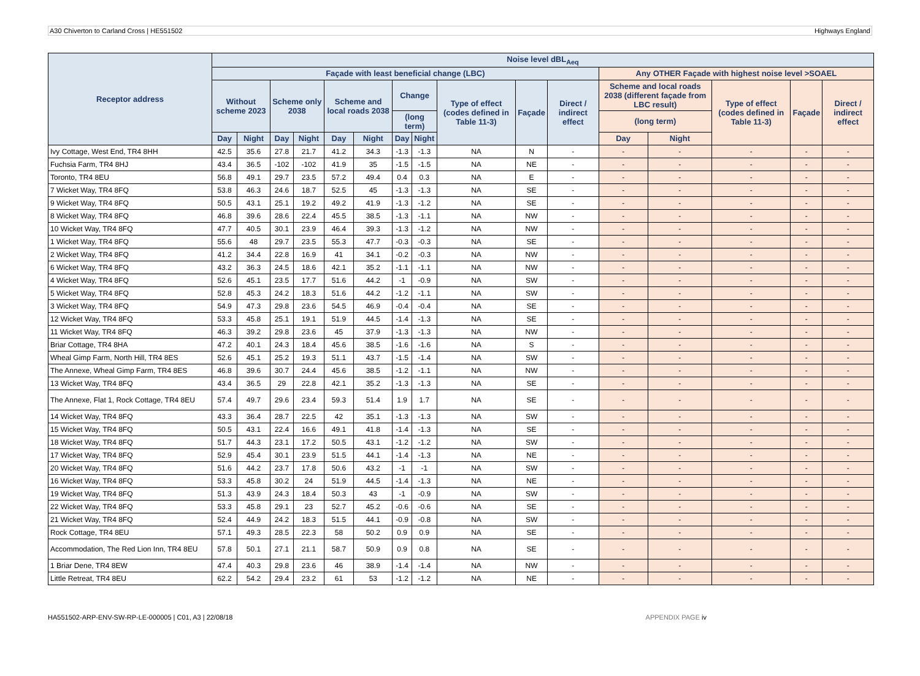A30 Chiverton to Carland Cross | HE551502 Highways England
| Receptor address | Noise level dBL<sub>Aeq</sub> | | | | | | | | | | | | | | | |
| --- | --- | --- | --- | --- | --- | --- | --- | --- | --- | --- | --- | --- | --- | --- | --- | --- |
| | Façade with least beneficial change (LBC) | | | | | | | | | | | Any OTHER Façade with highest noise level >SOAEL | | | | |
| | Without scheme 2023 | | Scheme only 2038 | | Scheme and local roads 2038 | | Change | | Type of effect (codes defined in Table 11-3) | Façade | Direct / indirect effect | Scheme and local roads 2038 (different façade from LBC result) | | Type of effect (codes defined in Table 11-3) | Façade | Direct / indirect effect |
| | | | | | | | (long term) | | | | | (long term) | | | | |
| | Day | Night | Day | Night | Day | Night | Day | Night | | | | Day | Night | | | |
| Ivy Cottage, West End, TR4 8HH | 42.5 | 35.6 | 27.8 | 21.7 | 41.2 | 34.3 | -1.3 | -1.3 | NA | N | - | - | - | - | - | - |
| Fuchsia Farm, TR4 8HJ | 43.4 | 36.5 | -102 | -102 | 41.9 | 35 | -1.5 | -1.5 | NA | NE | - | - | - | - | - | - |
| Toronto, TR4 8EU | 56.8 | 49.1 | 29.7 | 23.5 | 57.2 | 49.4 | 0.4 | 0.3 | NA | E | - | - | - | - | - | - |
| 7 Wicket Way, TR4 8FQ | 53.8 | 46.3 | 24.6 | 18.7 | 52.5 | 45 | -1.3 | -1.3 | NA | SE | - | - | - | - | - | - |
| 9 Wicket Way, TR4 8FQ | 50.5 | 43.1 | 25.1 | 19.2 | 49.2 | 41.9 | -1.3 | -1.2 | NA | SE | - | - | - | - | - | - |
| 8 Wicket Way, TR4 8FQ | 46.8 | 39.6 | 28.6 | 22.4 | 45.5 | 38.5 | -1.3 | -1.1 | NA | NW | - | - | - | - | - | - |
| 10 Wicket Way, TR4 8FQ | 47.7 | 40.5 | 30.1 | 23.9 | 46.4 | 39.3 | -1.3 | -1.2 | NA | NW | - | - | - | - | - | - |
| 1 Wicket Way, TR4 8FQ | 55.6 | 48 | 29.7 | 23.5 | 55.3 | 47.7 | -0.3 | -0.3 | NA | SE | - | - | - | - | - | - |
| 2 Wicket Way, TR4 8FQ | 41.2 | 34.4 | 22.8 | 16.9 | 41 | 34.1 | -0.2 | -0.3 | NA | NW | - | - | - | - | - | - |
| 6 Wicket Way, TR4 8FQ | 43.2 | 36.3 | 24.5 | 18.6 | 42.1 | 35.2 | -1.1 | -1.1 | NA | NW | - | - | - | - | - | - |
| 4 Wicket Way, TR4 8FQ | 52.6 | 45.1 | 23.5 | 17.7 | 51.6 | 44.2 | -1 | -0.9 | NA | SW | - | - | - | - | - | - |
| 5 Wicket Way, TR4 8FQ | 52.8 | 45.3 | 24.2 | 18.3 | 51.6 | 44.2 | -1.2 | -1.1 | NA | SW | - | - | - | - | - | - |
| 3 Wicket Way, TR4 8FQ | 54.9 | 47.3 | 29.8 | 23.6 | 54.5 | 46.9 | -0.4 | -0.4 | NA | SE | - | - | - | - | - | - |
| 12 Wicket Way, TR4 8FQ | 53.3 | 45.8 | 25.1 | 19.1 | 51.9 | 44.5 | -1.4 | -1.3 | NA | SE | - | - | - | - | - | - |
| 11 Wicket Way, TR4 8FQ | 46.3 | 39.2 | 29.8 | 23.6 | 45 | 37.9 | -1.3 | -1.3 | NA | NW | - | - | - | - | - | - |
| Briar Cottage, TR4 8HA | 47.2 | 40.1 | 24.3 | 18.4 | 45.6 | 38.5 | -1.6 | -1.6 | NA | S | - | - | - | - | - | - |
| Wheal Gimp Farm, North Hill, TR4 8ES | 52.6 | 45.1 | 25.2 | 19.3 | 51.1 | 43.7 | -1.5 | -1.4 | NA | SW | - | - | - | - | - | - |
| The Annexe, Wheal Gimp Farm, TR4 8ES | 46.8 | 39.6 | 30.7 | 24.4 | 45.6 | 38.5 | -1.2 | -1.1 | NA | NW | - | - | - | - | - | - |
| 13 Wicket Way, TR4 8FQ | 43.4 | 36.5 | 29 | 22.8 | 42.1 | 35.2 | -1.3 | -1.3 | NA | SE | - | - | - | - | - | - |
| The Annexe, Flat 1, Rock Cottage, TR4 8EU | 57.4 | 49.7 | 29.6 | 23.4 | 59.3 | 51.4 | 1.9 | 1.7 | NA | SE | - | - | - | - | - | - |
| 14 Wicket Way, TR4 8FQ | 43.3 | 36.4 | 28.7 | 22.5 | 42 | 35.1 | -1.3 | -1.3 | NA | SW | - | - | - | - | - | - |
| 15 Wicket Way, TR4 8FQ | 50.5 | 43.1 | 22.4 | 16.6 | 49.1 | 41.8 | -1.4 | -1.3 | NA | SE | - | - | - | - | - | - |
| 18 Wicket Way, TR4 8FQ | 51.7 | 44.3 | 23.1 | 17.2 | 50.5 | 43.1 | -1.2 | -1.2 | NA | SW | - | - | - | - | - | - |
| 17 Wicket Way, TR4 8FQ | 52.9 | 45.4 | 30.1 | 23.9 | 51.5 | 44.1 | -1.4 | -1.3 | NA | NE | - | - | - | - | - | - |
| 20 Wicket Way, TR4 8FQ | 51.6 | 44.2 | 23.7 | 17.8 | 50.6 | 43.2 | -1 | -1 | NA | SW | - | - | - | - | - | - |
| 16 Wicket Way, TR4 8FQ | 53.3 | 45.8 | 30.2 | 24 | 51.9 | 44.5 | -1.4 | -1.3 | NA | NE | - | - | - | - | - | - |
| 19 Wicket Way, TR4 8FQ | 51.3 | 43.9 | 24.3 | 18.4 | 50.3 | 43 | -1 | -0.9 | NA | SW | - | - | - | - | - | - |
| 22 Wicket Way, TR4 8FQ | 53.3 | 45.8 | 29.1 | 23 | 52.7 | 45.2 | -0.6 | -0.6 | NA | SE | - | - | - | - | - | - |
| 21 Wicket Way, TR4 8FQ | 52.4 | 44.9 | 24.2 | 18.3 | 51.5 | 44.1 | -0.9 | -0.8 | NA | SW | - | - | - | - | - | - |
| Rock Cottage, TR4 8EU | 57.1 | 49.3 | 28.5 | 22.3 | 58 | 50.2 | 0.9 | 0.9 | NA | SE | - | - | - | - | - | - |
| Accommodation, The Red Lion Inn, TR4 8EU | 57.8 | 50.1 | 27.1 | 21.1 | 58.7 | 50.9 | 0.9 | 0.8 | NA | SE | - | - | - | - | - | - |
| 1 Briar Dene, TR4 8EW | 47.4 | 40.3 | 29.8 | 23.6 | 46 | 38.9 | -1.4 | -1.4 | NA | NW | - | - | - | - | - | - |
| Little Retreat, TR4 8EU | 62.2 | 54.2 | 29.4 | 23.2 | 61 | 53 | -1.2 | -1.2 | NA | NE | - | - | - | - | - | - |
HA551502-ARP-ENV-SW-RP-LE-000005 | C01, A3 | 22/08/18 APPENDIX PAGE iv